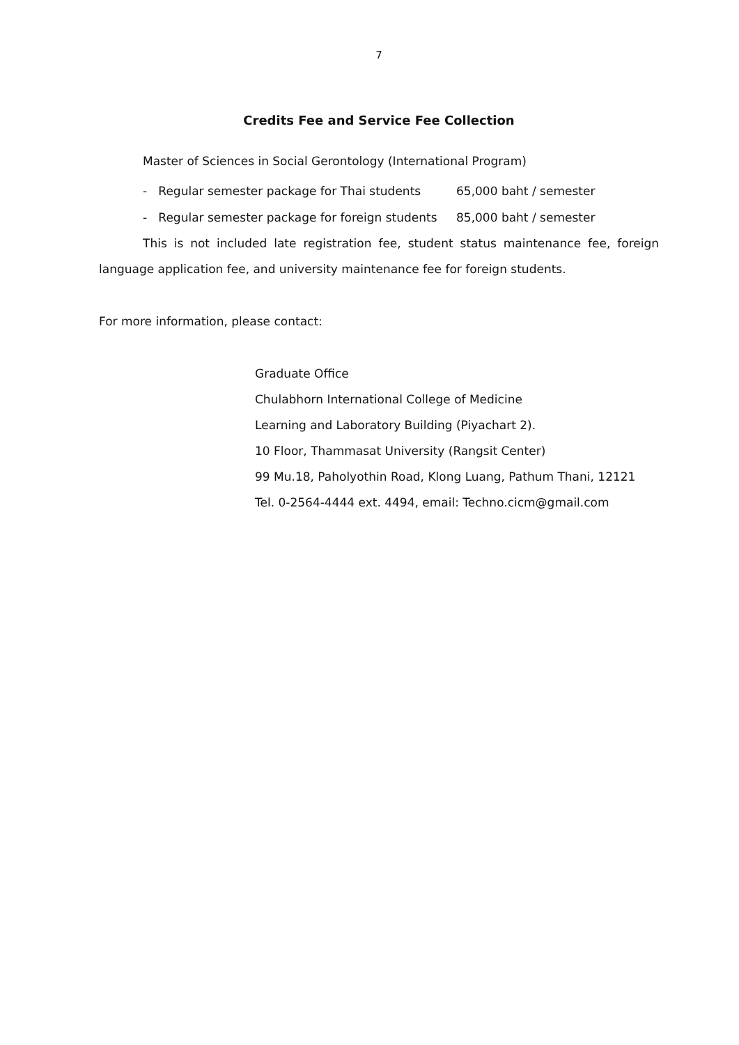7
Credits Fee and Service Fee Collection
Master of Sciences in Social Gerontology (International Program)
- Regular semester package for Thai students 65,000 baht / semester
- Regular semester package for foreign students 85,000 baht / semester
This is not included late registration fee, student status maintenance fee, foreign language application fee, and university maintenance fee for foreign students.
For more information, please contact:
Graduate Office
Chulabhorn International College of Medicine
Learning and Laboratory Building (Piyachart 2).
10 Floor, Thammasat University (Rangsit Center)
99 Mu.18, Paholyothin Road, Klong Luang, Pathum Thani, 12121
Tel. 0-2564-4444 ext. 4494, email: Techno.cicm@gmail.com